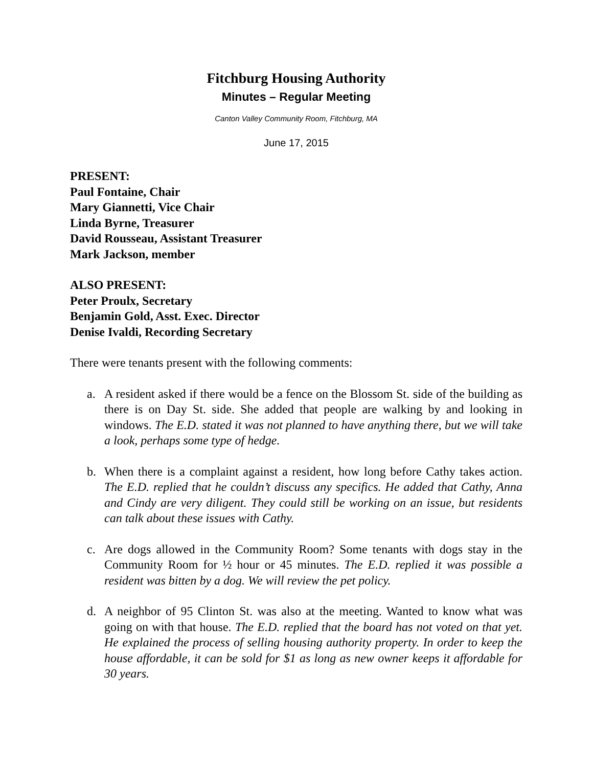Fitchburg Housing Authority
Minutes – Regular Meeting
Canton Valley Community Room, Fitchburg, MA
June 17, 2015
PRESENT:
Paul Fontaine, Chair
Mary Giannetti, Vice Chair
Linda Byrne, Treasurer
David Rousseau, Assistant Treasurer
Mark Jackson, member
ALSO PRESENT:
Peter Proulx, Secretary
Benjamin Gold, Asst. Exec. Director
Denise Ivaldi, Recording Secretary
There were tenants present with the following comments:
a. A resident asked if there would be a fence on the Blossom St. side of the building as there is on Day St. side. She added that people are walking by and looking in windows. The E.D. stated it was not planned to have anything there, but we will take a look, perhaps some type of hedge.
b. When there is a complaint against a resident, how long before Cathy takes action. The E.D. replied that he couldn’t discuss any specifics. He added that Cathy, Anna and Cindy are very diligent. They could still be working on an issue, but residents can talk about these issues with Cathy.
c. Are dogs allowed in the Community Room? Some tenants with dogs stay in the Community Room for ½ hour or 45 minutes. The E.D. replied it was possible a resident was bitten by a dog. We will review the pet policy.
d. A neighbor of 95 Clinton St. was also at the meeting. Wanted to know what was going on with that house. The E.D. replied that the board has not voted on that yet. He explained the process of selling housing authority property. In order to keep the house affordable, it can be sold for $1 as long as new owner keeps it affordable for 30 years.